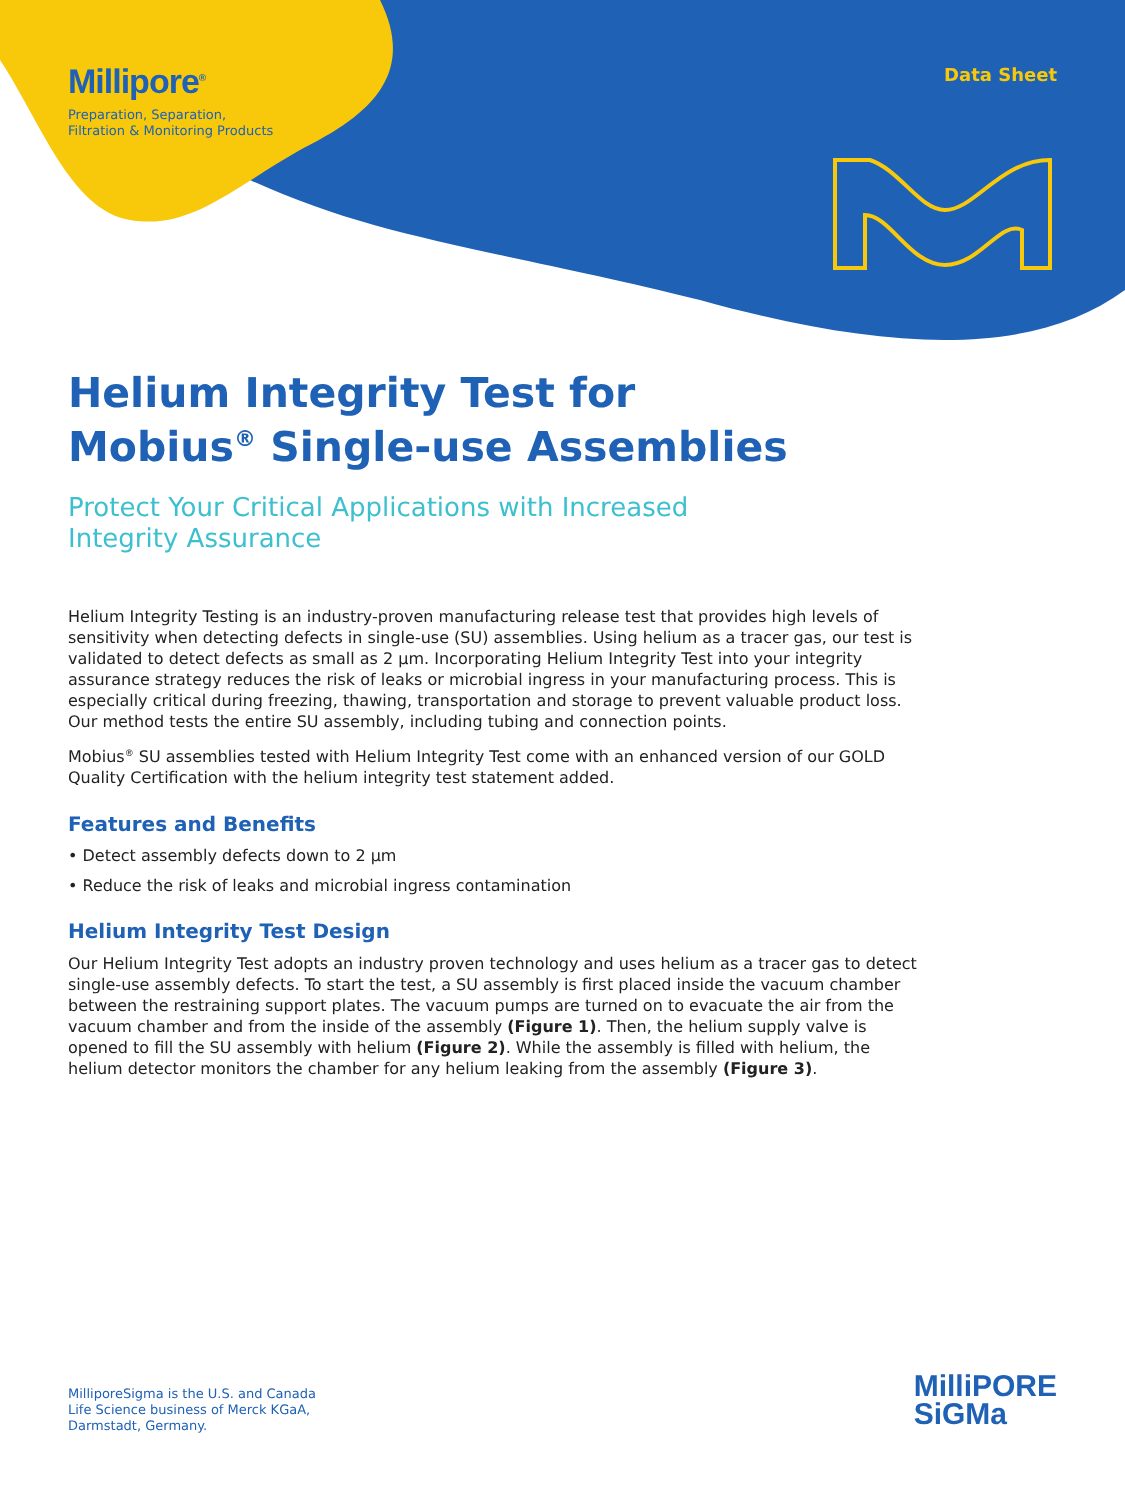Millipore<sup>®</sup>
Preparation, Separation,
Filtration & Monitoring Products
Data Sheet
Helium Integrity Test for
Mobius<sup>®</sup> Single-use Assemblies
Protect Your Critical Applications with Increased
Integrity Assurance
Helium Integrity Testing is an industry-proven manufacturing release test that provides high levels of sensitivity when detecting defects in single-use (SU) assemblies. Using helium as a tracer gas, our test is validated to detect defects as small as 2 µm. Incorporating Helium Integrity Test into your integrity assurance strategy reduces the risk of leaks or microbial ingress in your manufacturing process. This is especially critical during freezing, thawing, transportation and storage to prevent valuable product loss. Our method tests the entire SU assembly, including tubing and connection points.
Mobius<sup>®</sup> SU assemblies tested with Helium Integrity Test come with an enhanced version of our GOLD Quality Certification with the helium integrity test statement added.
Features and Benefits
• Detect assembly defects down to 2 µm
• Reduce the risk of leaks and microbial ingress contamination
Helium Integrity Test Design
Our Helium Integrity Test adopts an industry proven technology and uses helium as a tracer gas to detect single-use assembly defects. To start the test, a SU assembly is first placed inside the vacuum chamber between the restraining support plates. The vacuum pumps are turned on to evacuate the air from the vacuum chamber and from the inside of the assembly (Figure 1). Then, the helium supply valve is opened to fill the SU assembly with helium (Figure 2). While the assembly is filled with helium, the helium detector monitors the chamber for any helium leaking from the assembly (Figure 3).
MilliporeSigma is the U.S. and Canada
Life Science business of Merck KGaA,
Darmstadt, Germany.
MilliPORE
SiGMa